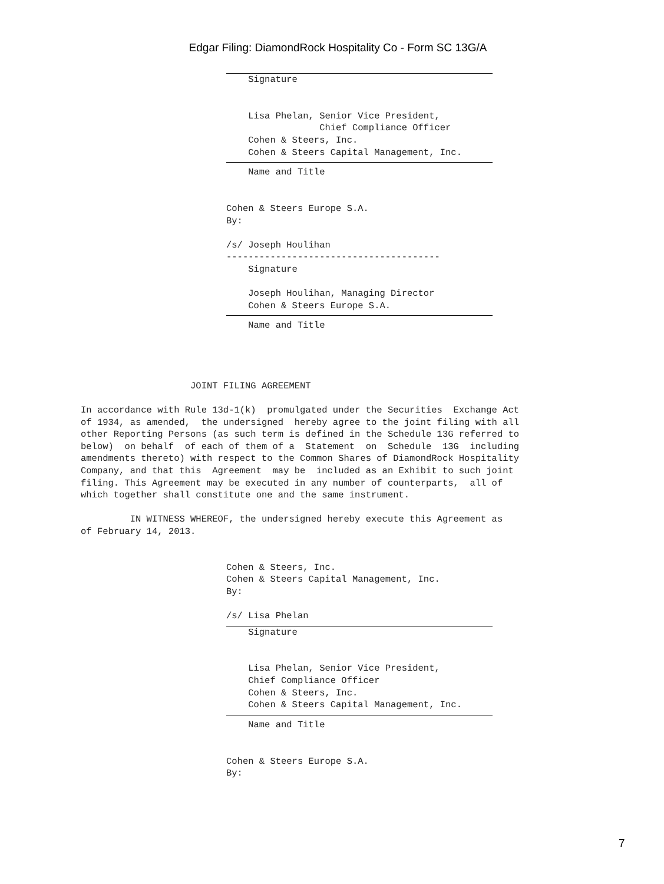Edgar Filing: DiamondRock Hospitality Co - Form SC 13G/A
    Signature


    Lisa Phelan, Senior Vice President,
                 Chief Compliance Officer
    Cohen & Steers, Inc.
    Cohen & Steers Capital Management, Inc.
    Name and Title


Cohen & Steers Europe S.A.
By:

/s/ Joseph Houlihan
---------------------------------------
    Signature

    Joseph Houlihan, Managing Director
    Cohen & Steers Europe S.A.
    Name and Title
                    JOINT FILING AGREEMENT

In accordance with Rule 13d-1(k)  promulgated under the Securities  Exchange Act
of 1934, as amended,  the undersigned  hereby agree to the joint filing with all
other Reporting Persons (as such term is defined in the Schedule 13G referred to
below)  on behalf  of each of them of a  Statement  on  Schedule  13G  including
amendments thereto) with respect to the Common Shares of DiamondRock Hospitality
Company, and that this  Agreement  may be  included as an Exhibit to such joint
filing. This Agreement may be executed in any number of counterparts,  all of
which together shall constitute one and the same instrument.

         IN WITNESS WHEREOF, the undersigned hereby execute this Agreement as
of February 14, 2013.
Cohen & Steers, Inc.
Cohen & Steers Capital Management, Inc.
By:

/s/ Lisa Phelan
    Signature


    Lisa Phelan, Senior Vice President,
    Chief Compliance Officer
    Cohen & Steers, Inc.
    Cohen & Steers Capital Management, Inc.
    Name and Title


Cohen & Steers Europe S.A.
By:
7